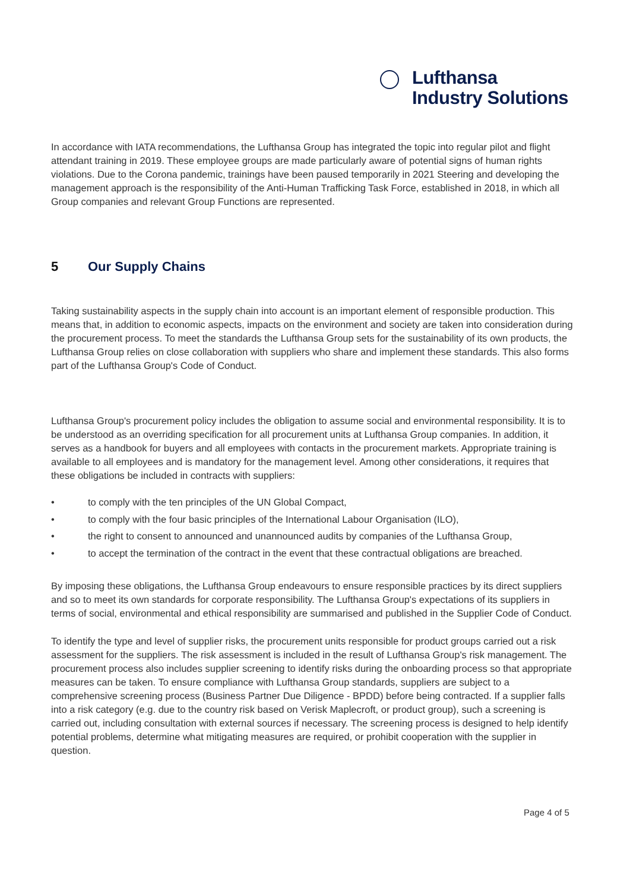Lufthansa
Industry Solutions
In accordance with IATA recommendations, the Lufthansa Group has integrated the topic into regular pilot and flight attendant training in 2019. These employee groups are made particularly aware of potential signs of human rights violations. Due to the Corona pandemic, trainings have been paused temporarily in 2021 Steering and developing the management approach is the responsibility of the Anti-Human Trafficking Task Force, established in 2018, in which all Group companies and relevant Group Functions are represented.
5 Our Supply Chains
Taking sustainability aspects in the supply chain into account is an important element of responsible production. This means that, in addition to economic aspects, impacts on the environment and society are taken into consideration during the procurement process. To meet the standards the Lufthansa Group sets for the sustainability of its own products, the Lufthansa Group relies on close collaboration with suppliers who share and implement these standards. This also forms part of the Lufthansa Group's Code of Conduct.
Lufthansa Group's procurement policy includes the obligation to assume social and environmental responsibility. It is to be understood as an overriding specification for all procurement units at Lufthansa Group companies. In addition, it serves as a handbook for buyers and all employees with contacts in the procurement markets. Appropriate training is available to all employees and is mandatory for the management level. Among other considerations, it requires that these obligations be included in contracts with suppliers:
• to comply with the ten principles of the UN Global Compact,
• to comply with the four basic principles of the International Labour Organisation (ILO),
• the right to consent to announced and unannounced audits by companies of the Lufthansa Group,
• to accept the termination of the contract in the event that these contractual obligations are breached.
By imposing these obligations, the Lufthansa Group endeavours to ensure responsible practices by its direct suppliers and so to meet its own standards for corporate responsibility. The Lufthansa Group's expectations of its suppliers in terms of social, environmental and ethical responsibility are summarised and published in the Supplier Code of Conduct.
To identify the type and level of supplier risks, the procurement units responsible for product groups carried out a risk assessment for the suppliers. The risk assessment is included in the result of Lufthansa Group's risk management. The procurement process also includes supplier screening to identify risks during the onboarding process so that appropriate measures can be taken. To ensure compliance with Lufthansa Group standards, suppliers are subject to a comprehensive screening process (Business Partner Due Diligence - BPDD) before being contracted. If a supplier falls into a risk category (e.g. due to the country risk based on Verisk Maplecroft, or product group), such a screening is carried out, including consultation with external sources if necessary. The screening process is designed to help identify potential problems, determine what mitigating measures are required, or prohibit cooperation with the supplier in question.
Page 4 of 5